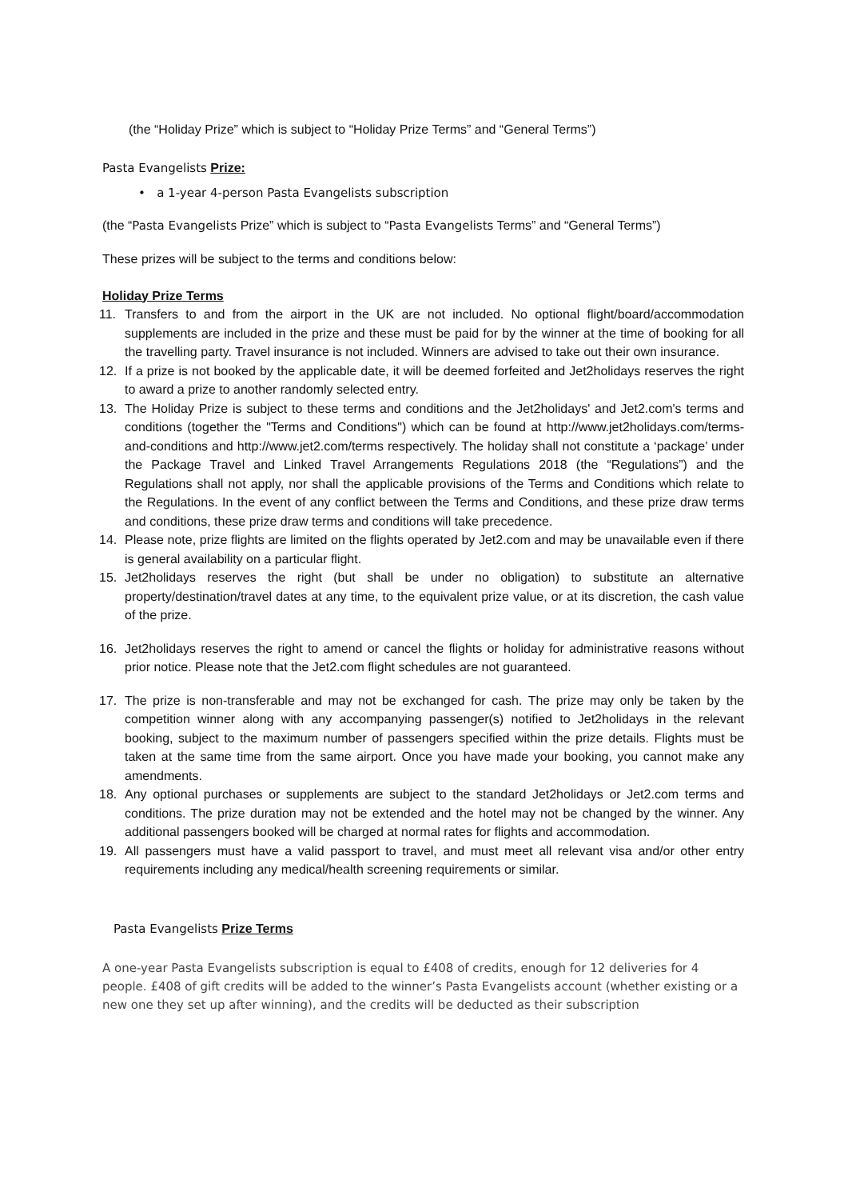(the “Holiday Prize” which is subject to “Holiday Prize Terms” and “General Terms”)
Pasta Evangelists Prize:
• a 1-year 4-person Pasta Evangelists subscription
(the “Pasta Evangelists Prize” which is subject to “Pasta Evangelists Terms” and “General Terms”)
These prizes will be subject to the terms and conditions below:
Holiday Prize Terms
11. Transfers to and from the airport in the UK are not included. No optional flight/board/accommodation supplements are included in the prize and these must be paid for by the winner at the time of booking for all the travelling party. Travel insurance is not included. Winners are advised to take out their own insurance.
12. If a prize is not booked by the applicable date, it will be deemed forfeited and Jet2holidays reserves the right to award a prize to another randomly selected entry.
13. The Holiday Prize is subject to these terms and conditions and the Jet2holidays' and Jet2.com's terms and conditions (together the "Terms and Conditions") which can be found at http://www.jet2holidays.com/terms-and-conditions and http://www.jet2.com/terms respectively. The holiday shall not constitute a ‘package’ under the Package Travel and Linked Travel Arrangements Regulations 2018 (the “Regulations”) and the Regulations shall not apply, nor shall the applicable provisions of the Terms and Conditions which relate to the Regulations. In the event of any conflict between the Terms and Conditions, and these prize draw terms and conditions, these prize draw terms and conditions will take precedence.
14. Please note, prize flights are limited on the flights operated by Jet2.com and may be unavailable even if there is general availability on a particular flight.
15. Jet2holidays reserves the right (but shall be under no obligation) to substitute an alternative property/destination/travel dates at any time, to the equivalent prize value, or at its discretion, the cash value of the prize.
16. Jet2holidays reserves the right to amend or cancel the flights or holiday for administrative reasons without prior notice. Please note that the Jet2.com flight schedules are not guaranteed.
17. The prize is non-transferable and may not be exchanged for cash. The prize may only be taken by the competition winner along with any accompanying passenger(s) notified to Jet2holidays in the relevant booking, subject to the maximum number of passengers specified within the prize details. Flights must be taken at the same time from the same airport. Once you have made your booking, you cannot make any amendments.
18. Any optional purchases or supplements are subject to the standard Jet2holidays or Jet2.com terms and conditions. The prize duration may not be extended and the hotel may not be changed by the winner. Any additional passengers booked will be charged at normal rates for flights and accommodation.
19. All passengers must have a valid passport to travel, and must meet all relevant visa and/or other entry requirements including any medical/health screening requirements or similar.
Pasta Evangelists Prize Terms
A one-year Pasta Evangelists subscription is equal to £408 of credits, enough for 12 deliveries for 4 people. £408 of gift credits will be added to the winner’s Pasta Evangelists account (whether existing or a new one they set up after winning), and the credits will be deducted as their subscription